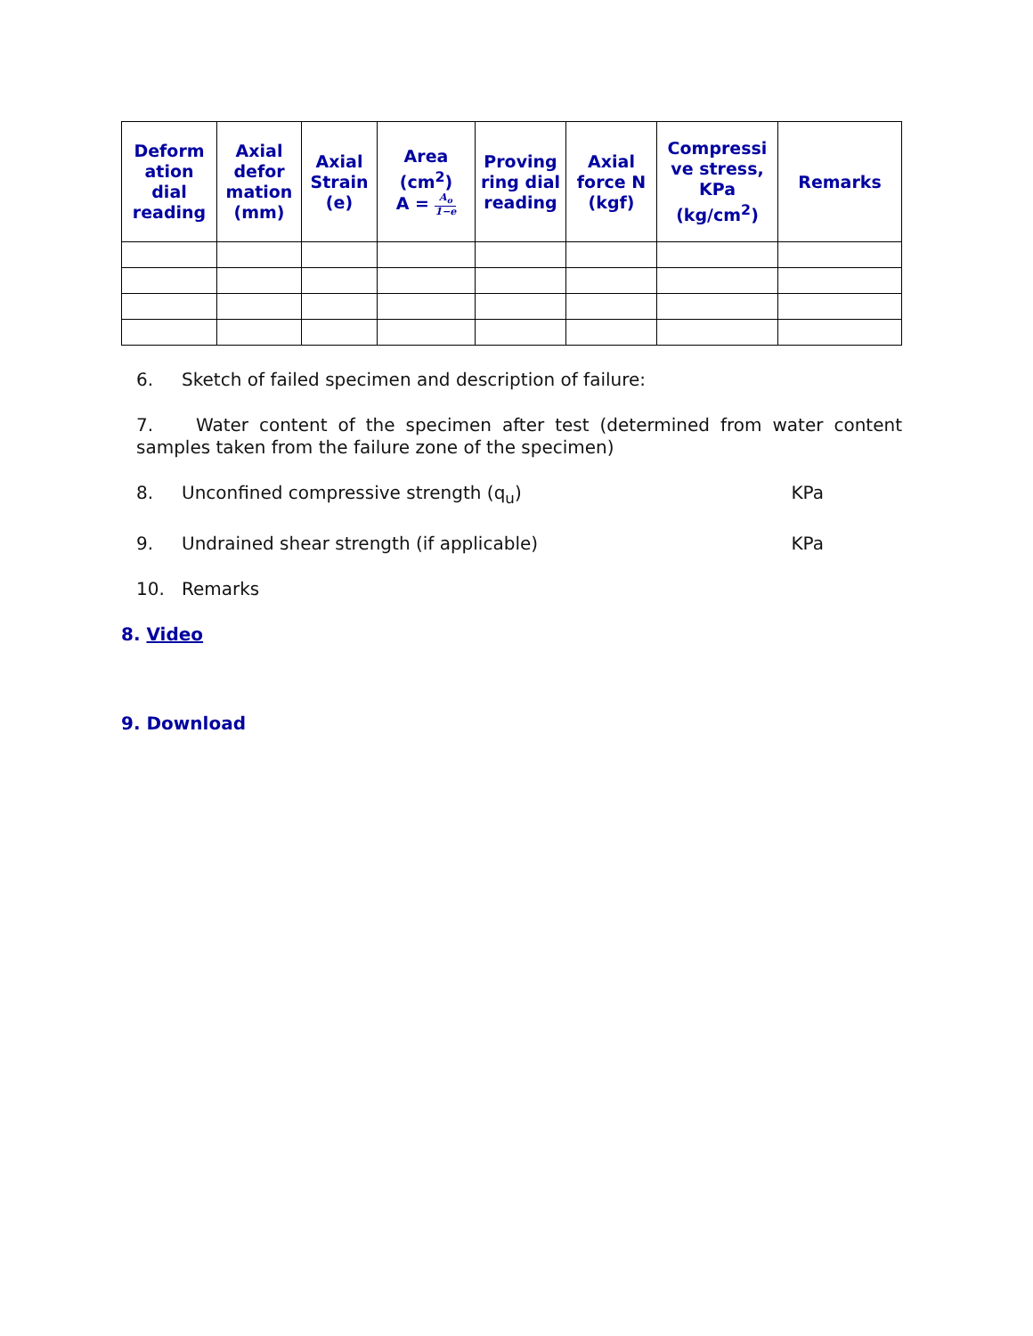| Deform ation dial reading | Axial defor mation (mm) | Axial Strain (e) | Area (cm<sup>2</sup>) A = A<sub>o</sub> 1−e | Proving ring dial reading | Axial force N (kgf) | Compressi ve stress, KPa (kg/cm<sup>2</sup>) | Remarks |
| --- | --- | --- | --- | --- | --- | --- | --- |
6. Sketch of failed specimen and description of failure:
7. Water content of the specimen after test (determined from water content samples taken from the failure zone of the specimen)
8. Unconfined compressive strength (q<sub>u</sub>) KPa
9. Undrained shear strength (if applicable) KPa
10. Remarks
8. Video
9. Download